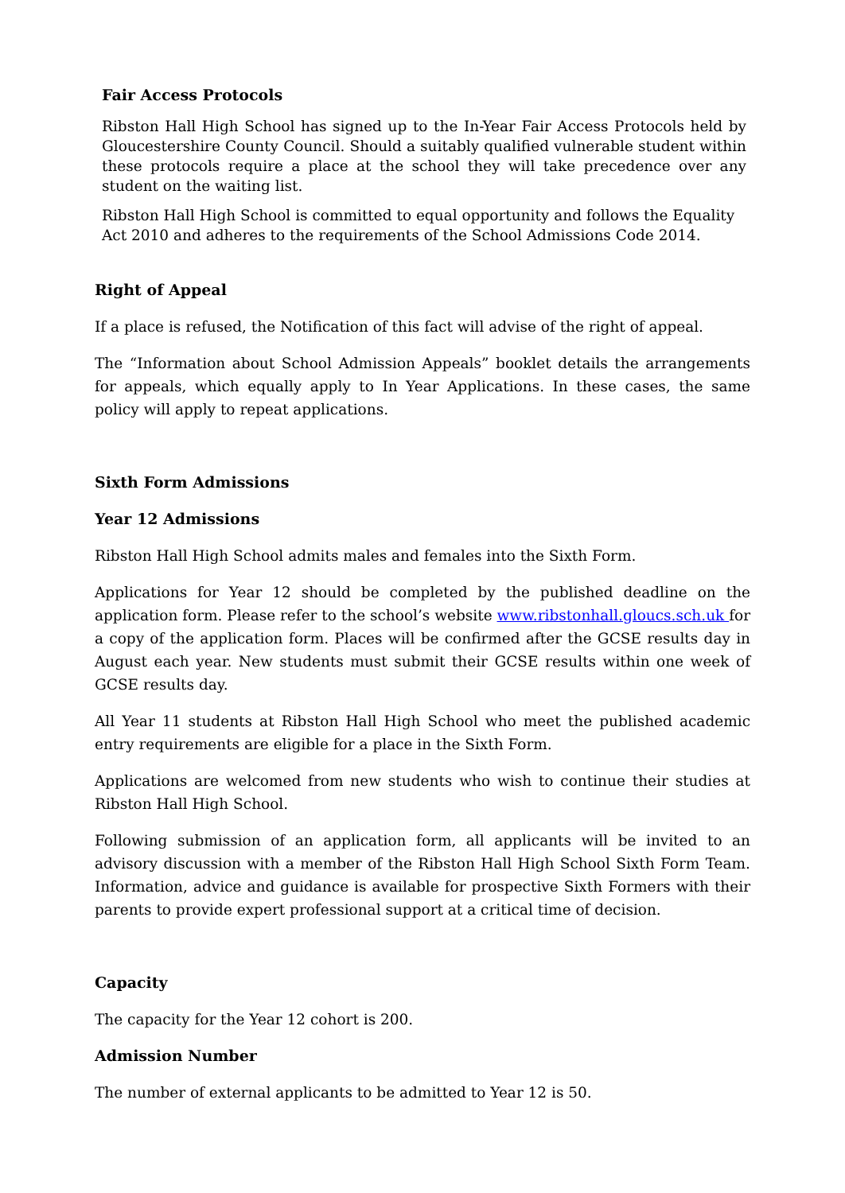Fair Access Protocols
Ribston Hall High School has signed up to the In-Year Fair Access Protocols held by Gloucestershire County Council. Should a suitably qualified vulnerable student within these protocols require a place at the school they will take precedence over any student on the waiting list.
Ribston Hall High School is committed to equal opportunity and follows the Equality Act 2010 and adheres to the requirements of the School Admissions Code 2014.
Right of Appeal
If a place is refused, the Notification of this fact will advise of the right of appeal.
The “Information about School Admission Appeals” booklet details the arrangements for appeals, which equally apply to In Year Applications. In these cases, the same policy will apply to repeat applications.
Sixth Form Admissions
Year 12 Admissions
Ribston Hall High School admits males and females into the Sixth Form.
Applications for Year 12 should be completed by the published deadline on the application form. Please refer to the school’s website www.ribstonhall.gloucs.sch.uk for a copy of the application form. Places will be confirmed after the GCSE results day in August each year. New students must submit their GCSE results within one week of GCSE results day.
All Year 11 students at Ribston Hall High School who meet the published academic entry requirements are eligible for a place in the Sixth Form.
Applications are welcomed from new students who wish to continue their studies at Ribston Hall High School.
Following submission of an application form, all applicants will be invited to an advisory discussion with a member of the Ribston Hall High School Sixth Form Team. Information, advice and guidance is available for prospective Sixth Formers with their parents to provide expert professional support at a critical time of decision.
Capacity
The capacity for the Year 12 cohort is 200.
Admission Number
The number of external applicants to be admitted to Year 12 is 50.